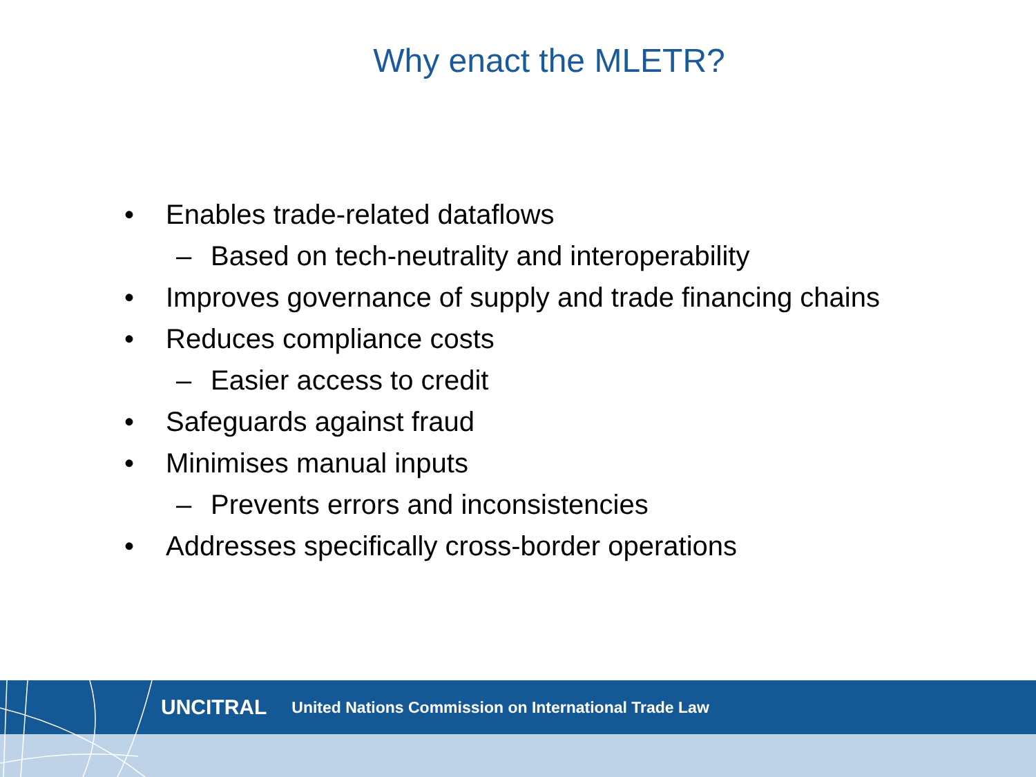Why enact the MLETR?
• Enables trade-related dataflows
– Based on tech-neutrality and interoperability
• Improves governance of supply and trade financing chains
• Reduces compliance costs
– Easier access to credit
• Safeguards against fraud
• Minimises manual inputs
– Prevents errors and inconsistencies
• Addresses specifically cross-border operations
UNCITRAL United Nations Commission on International Trade Law